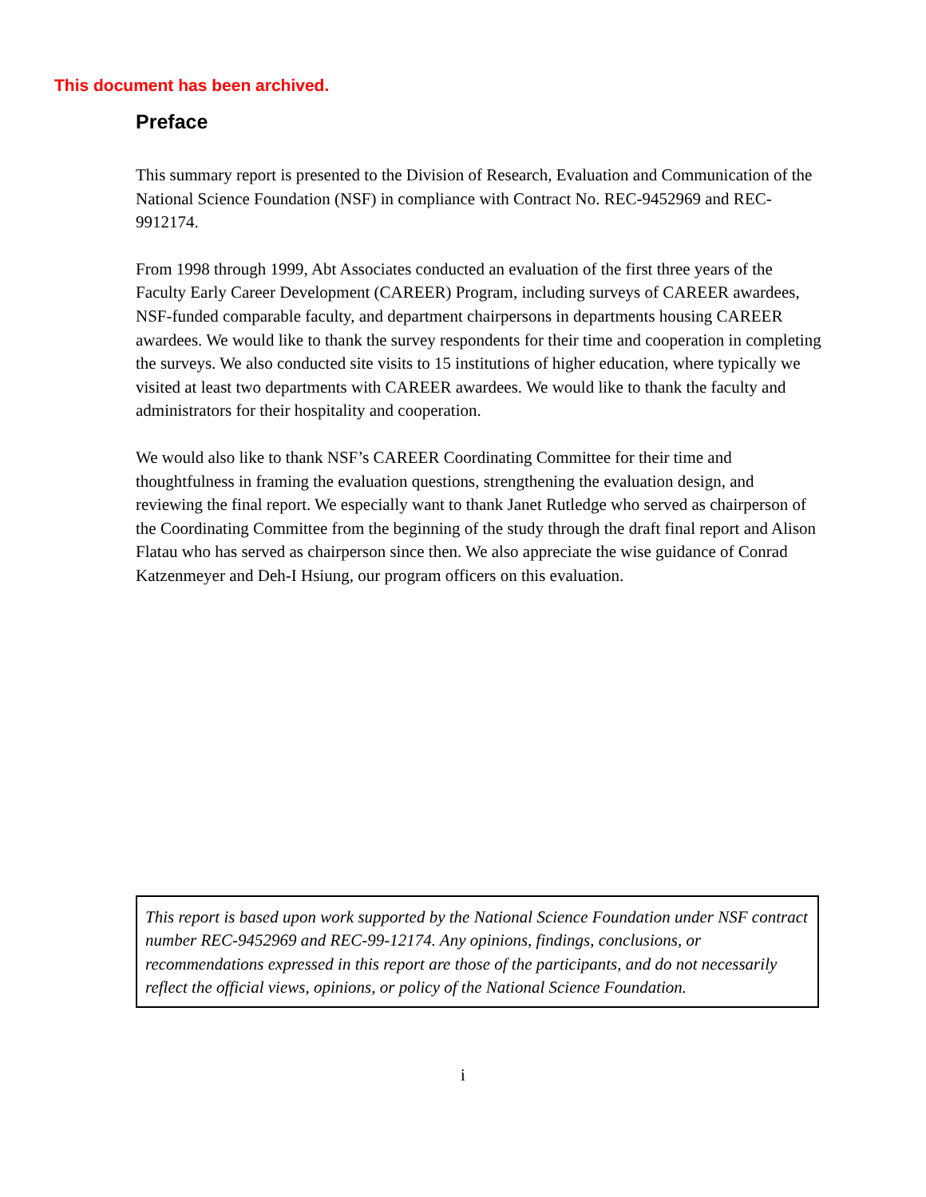This document has been archived.
Preface
This summary report is presented to the Division of Research, Evaluation and Communication of the National Science Foundation (NSF) in compliance with Contract No. REC-9452969 and REC-9912174.
From 1998 through 1999, Abt Associates conducted an evaluation of the first three years of the Faculty Early Career Development (CAREER) Program, including surveys of CAREER awardees, NSF-funded comparable faculty, and department chairpersons in departments housing CAREER awardees. We would like to thank the survey respondents for their time and cooperation in completing the surveys. We also conducted site visits to 15 institutions of higher education, where typically we visited at least two departments with CAREER awardees. We would like to thank the faculty and administrators for their hospitality and cooperation.
We would also like to thank NSF’s CAREER Coordinating Committee for their time and thoughtfulness in framing the evaluation questions, strengthening the evaluation design, and reviewing the final report. We especially want to thank Janet Rutledge who served as chairperson of the Coordinating Committee from the beginning of the study through the draft final report and Alison Flatau who has served as chairperson since then. We also appreciate the wise guidance of Conrad Katzenmeyer and Deh-I Hsiung, our program officers on this evaluation.
This report is based upon work supported by the National Science Foundation under NSF contract number REC-9452969 and REC-99-12174. Any opinions, findings, conclusions, or recommendations expressed in this report are those of the participants, and do not necessarily reflect the official views, opinions, or policy of the National Science Foundation.
i